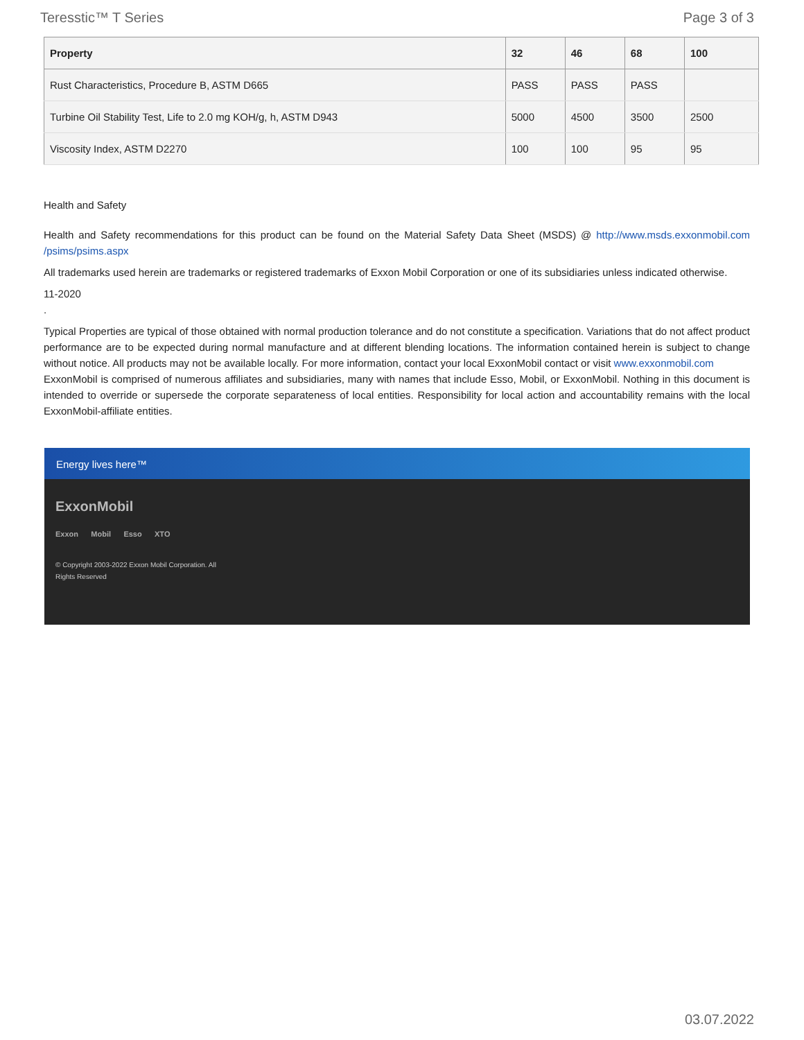Teresstic™ T Series Page 3 of 3
| Property | 32 | 46 | 68 | 100 |
| --- | --- | --- | --- | --- |
| Rust Characteristics, Procedure B, ASTM D665 | PASS | PASS | PASS | |
| Turbine Oil Stability Test, Life to 2.0 mg KOH/g, h, ASTM D943 | 5000 | 4500 | 3500 | 2500 |
| Viscosity Index, ASTM D2270 | 100 | 100 | 95 | 95 |
Health and Safety
Health and Safety recommendations for this product can be found on the Material Safety Data Sheet (MSDS) @ http://www.msds.exxonmobil.com /psims/psims.aspx
All trademarks used herein are trademarks or registered trademarks of Exxon Mobil Corporation or one of its subsidiaries unless indicated otherwise.
11-2020
.
Typical Properties are typical of those obtained with normal production tolerance and do not constitute a specification. Variations that do not affect product performance are to be expected during normal manufacture and at different blending locations. The information contained herein is subject to change without notice. All products may not be available locally. For more information, contact your local ExxonMobil contact or visit www.exxonmobil.com
ExxonMobil is comprised of numerous affiliates and subsidiaries, many with names that include Esso, Mobil, or ExxonMobil. Nothing in this document is intended to override or supersede the corporate separateness of local entities. Responsibility for local action and accountability remains with the local ExxonMobil-affiliate entities.
Energy lives here™
ExxonMobil
Exxon Mobil Esso XTO
© Copyright 2003-2022 Exxon Mobil Corporation. All Rights Reserved
03.07.2022